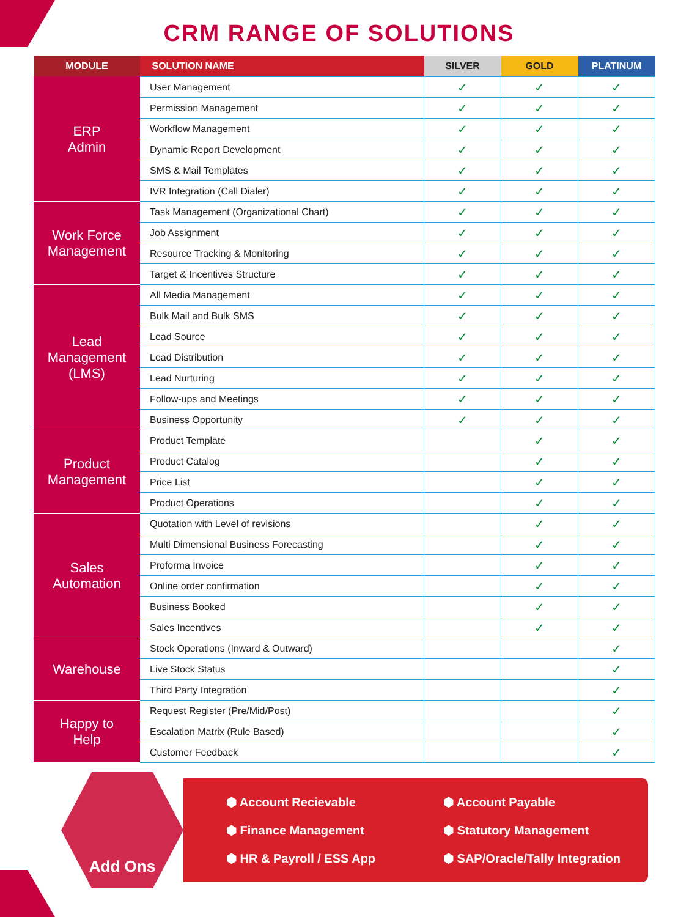CRM RANGE OF SOLUTIONS
| MODULE | SOLUTION NAME | SILVER | GOLD | PLATINUM |
| --- | --- | --- | --- | --- |
| ERP Admin | User Management | ✓ | ✓ | ✓ |
| | Permission Management | ✓ | ✓ | ✓ |
| | Workflow Management | ✓ | ✓ | ✓ |
| | Dynamic Report Development | ✓ | ✓ | ✓ |
| | SMS & Mail Templates | ✓ | ✓ | ✓ |
| | IVR Integration (Call Dialer) | ✓ | ✓ | ✓ |
| Work Force Management | Task Management (Organizational Chart) | ✓ | ✓ | ✓ |
| | Job Assignment | ✓ | ✓ | ✓ |
| | Resource Tracking & Monitoring | ✓ | ✓ | ✓ |
| | Target & Incentives Structure | ✓ | ✓ | ✓ |
| Lead Management (LMS) | All Media Management | ✓ | ✓ | ✓ |
| | Bulk Mail and Bulk SMS | ✓ | ✓ | ✓ |
| | Lead Source | ✓ | ✓ | ✓ |
| | Lead Distribution | ✓ | ✓ | ✓ |
| | Lead Nurturing | ✓ | ✓ | ✓ |
| | Follow-ups and Meetings | ✓ | ✓ | ✓ |
| | Business Opportunity | ✓ | ✓ | ✓ |
| Product Management | Product Template | | ✓ | ✓ |
| | Product Catalog | | ✓ | ✓ |
| | Price List | | ✓ | ✓ |
| | Product Operations | | ✓ | ✓ |
| Sales Automation | Quotation with Level of revisions | | ✓ | ✓ |
| | Multi Dimensional Business Forecasting | | ✓ | ✓ |
| | Proforma Invoice | | ✓ | ✓ |
| | Online order confirmation | | ✓ | ✓ |
| | Business Booked | | ✓ | ✓ |
| | Sales Incentives | | ✓ | ✓ |
| Warehouse | Stock Operations (Inward & Outward) | | | ✓ |
| | Live Stock Status | | | ✓ |
| | Third Party Integration | | | ✓ |
| Happy to Help | Request Register (Pre/Mid/Post) | | | ✓ |
| | Escalation Matrix (Rule Based) | | | ✓ |
| | Customer Feedback | | | ✓ |
Add Ons
⬢ Account Recievable ⬢ Account Payable ⬢ Finance Management ⬢ Statutory Management ⬢ HR & Payroll / ESS App ⬢ SAP/Oracle/Tally Integration